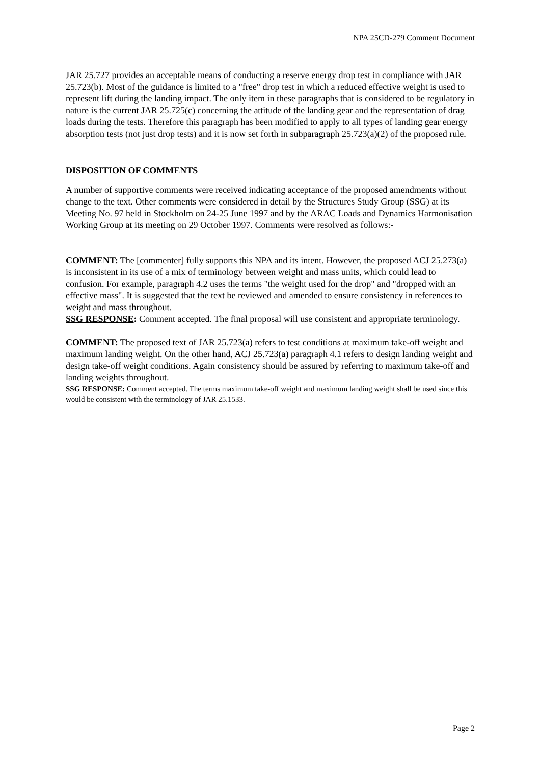NPA 25CD-279 Comment Document
JAR 25.727 provides an acceptable means of conducting a reserve energy drop test in compliance with JAR 25.723(b). Most of the guidance is limited to a "free" drop test in which a reduced effective weight is used to represent lift during the landing impact. The only item in these paragraphs that is considered to be regulatory in nature is the current JAR 25.725(c) concerning the attitude of the landing gear and the representation of drag loads during the tests. Therefore this paragraph has been modified to apply to all types of landing gear energy absorption tests (not just drop tests) and it is now set forth in subparagraph 25.723(a)(2) of the proposed rule.
DISPOSITION OF COMMENTS
A number of supportive comments were received indicating acceptance of the proposed amendments without change to the text. Other comments were considered in detail by the Structures Study Group (SSG) at its Meeting No. 97 held in Stockholm on 24-25 June 1997 and by the ARAC Loads and Dynamics Harmonisation Working Group at its meeting on 29 October 1997. Comments were resolved as follows:-
COMMENT: The [commenter] fully supports this NPA and its intent. However, the proposed ACJ 25.273(a) is inconsistent in its use of a mix of terminology between weight and mass units, which could lead to confusion. For example, paragraph 4.2 uses the terms "the weight used for the drop" and "dropped with an effective mass". It is suggested that the text be reviewed and amended to ensure consistency in references to weight and mass throughout.
SSG RESPONSE: Comment accepted. The final proposal will use consistent and appropriate terminology.
COMMENT: The proposed text of JAR 25.723(a) refers to test conditions at maximum take-off weight and maximum landing weight. On the other hand, ACJ 25.723(a) paragraph 4.1 refers to design landing weight and design take-off weight conditions. Again consistency should be assured by referring to maximum take-off and landing weights throughout.
SSG RESPONSE: Comment accepted. The terms maximum take-off weight and maximum landing weight shall be used since this would be consistent with the terminology of JAR 25.1533.
Page 2